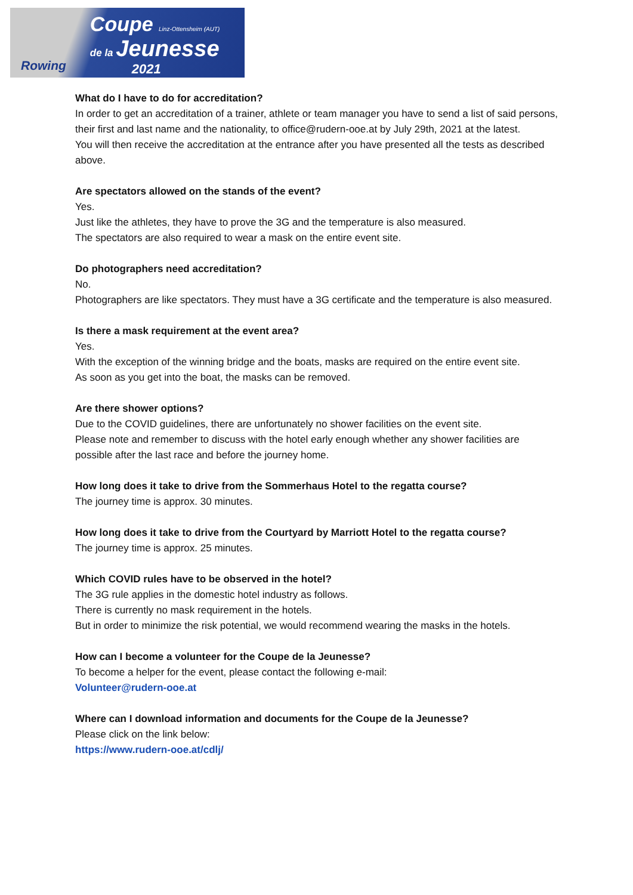Rowing
Coupe Linz-Ottensheim (AUT)
de la Jeunesse
2021
What do I have to do for accreditation?
In order to get an accreditation of a trainer, athlete or team manager you have to send a list of said persons, their first and last name and the nationality, to office@rudern-ooe.at by July 29th, 2021 at the latest.
You will then receive the accreditation at the entrance after you have presented all the tests as described above.
Are spectators allowed on the stands of the event?
Yes.
Just like the athletes, they have to prove the 3G and the temperature is also measured.
The spectators are also required to wear a mask on the entire event site.
Do photographers need accreditation?
No.
Photographers are like spectators. They must have a 3G certificate and the temperature is also measured.
Is there a mask requirement at the event area?
Yes.
With the exception of the winning bridge and the boats, masks are required on the entire event site.
As soon as you get into the boat, the masks can be removed.
Are there shower options?
Due to the COVID guidelines, there are unfortunately no shower facilities on the event site.
Please note and remember to discuss with the hotel early enough whether any shower facilities are possible after the last race and before the journey home.
How long does it take to drive from the Sommerhaus Hotel to the regatta course?
The journey time is approx. 30 minutes.
How long does it take to drive from the Courtyard by Marriott Hotel to the regatta course?
The journey time is approx. 25 minutes.
Which COVID rules have to be observed in the hotel?
The 3G rule applies in the domestic hotel industry as follows.
There is currently no mask requirement in the hotels.
But in order to minimize the risk potential, we would recommend wearing the masks in the hotels.
How can I become a volunteer for the Coupe de la Jeunesse?
To become a helper for the event, please contact the following e-mail:
Volunteer@rudern-ooe.at
Where can I download information and documents for the Coupe de la Jeunesse?
Please click on the link below:
https://www.rudern-ooe.at/cdlj/